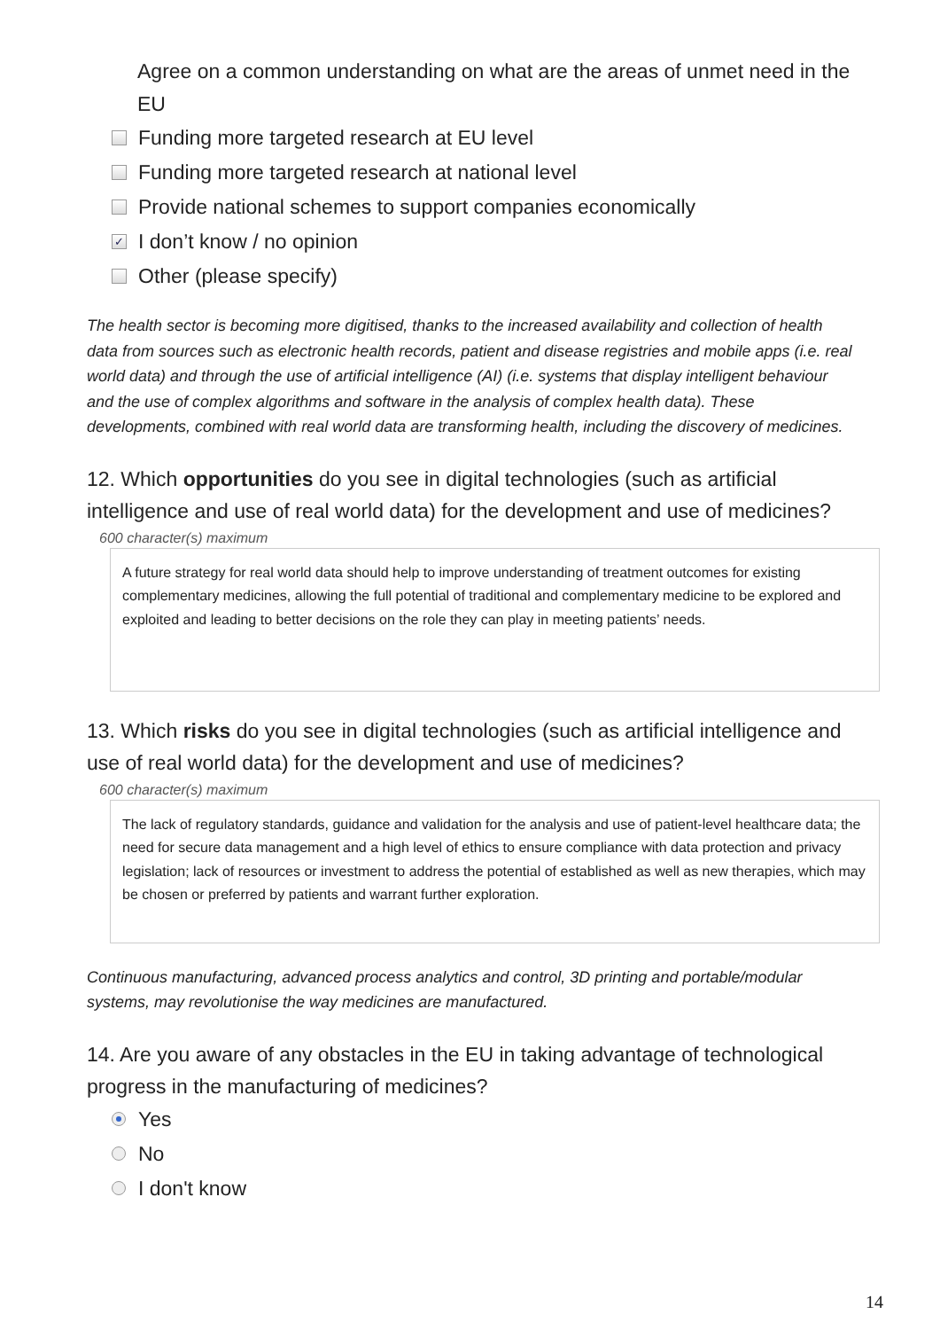Agree on a common understanding on what are the areas of unmet need in the EU
Funding more targeted research at EU level
Funding more targeted research at national level
Provide national schemes to support companies economically
✓ I don’t know / no opinion
Other (please specify)
The health sector is becoming more digitised, thanks to the increased availability and collection of health data from sources such as electronic health records, patient and disease registries and mobile apps (i.e. real world data) and through the use of artificial intelligence (AI) (i.e. systems that display intelligent behaviour and the use of complex algorithms and software in the analysis of complex health data). These developments, combined with real world data are transforming health, including the discovery of medicines.
12. Which opportunities do you see in digital technologies (such as artificial intelligence and use of real world data) for the development and use of medicines?
600 character(s) maximum
A future strategy for real world data should help to improve understanding of treatment outcomes for existing complementary medicines, allowing the full potential of traditional and complementary medicine to be explored and exploited and leading to better decisions on the role they can play in meeting patients’ needs.
13. Which risks do you see in digital technologies (such as artificial intelligence and use of real world data) for the development and use of medicines?
600 character(s) maximum
The lack of regulatory standards, guidance and validation for the analysis and use of patient-level healthcare data; the need for secure data management and a high level of ethics to ensure compliance with data protection and privacy legislation; lack of resources or investment to address the potential of established as well as new therapies, which may be chosen or preferred by patients and warrant further exploration.
Continuous manufacturing, advanced process analytics and control, 3D printing and portable/modular systems, may revolutionise the way medicines are manufactured.
14. Are you aware of any obstacles in the EU in taking advantage of technological progress in the manufacturing of medicines?
Yes
No
I don't know
14